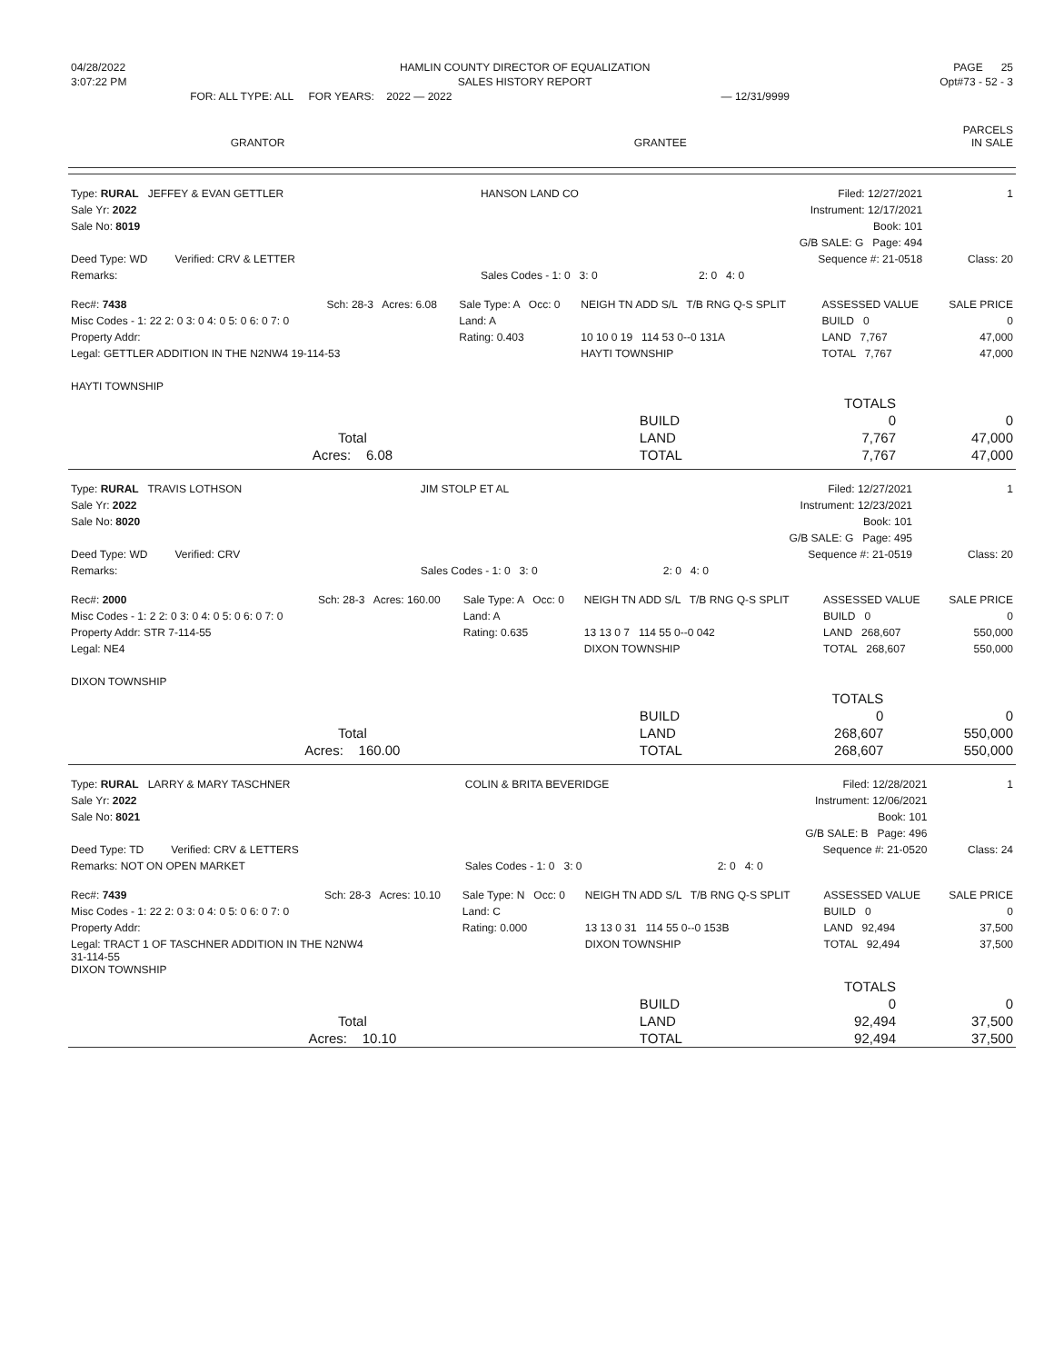| 04/28/2022 | HAMLIN COUNTY DIRECTOR OF EQUALIZATION | | | PAGE 25 |
| 3:07:22 PM | SALES HISTORY REPORT | | | Opt#73 - 52 - 3 |
| | FOR: ALL TYPE: ALL FOR YEARS: 2022 — 2022 | | — 12/31/9999 | |
| GRANTOR | GRANTEE | PARCELS IN SALE |
| Type: RURAL JEFFEY & EVAN GETTLER | HANSON LAND CO | Filed: 12/27/2021 | 1 |
| Sale Yr: 2022 | | Instrument: 12/17/2021 | |
| Sale No: 8019 | | Book: 101 | |
| | | G/B SALE: G Page: 494 | |
| Deed Type: WD Verified: CRV & LETTER | | Sequence #: 21-0518 | Class: 20 |
| Remarks: | Sales Codes - 1: 0 3: 0 | 2: 0 4: 0 | |
| Rec#: 7438 | Sch: 28-3 Acres: 6.08 | Sale Type: A Occ: 0 | NEIGH TN ADD S/L T/B RNG Q-S SPLIT | ASSESSED VALUE | SALE PRICE |
| Misc Codes - 1: 22 2: 0 3: 0 4: 0 5: 0 6: 0 7: 0 | | Land: A | | BUILD 0 | 0 |
| Property Addr: | | Rating: 0.403 | 10 10 0 19 114 53 0--0 131A | LAND 7,767 | 47,000 |
| Legal: GETTLER ADDITION IN THE N2NW4 19-114-53 | | | HAYTI TOWNSHIP | TOTAL 7,767 | 47,000 |
| HAYTI TOWNSHIP | | | | | |
| | | TOTALS | |
| | BUILD | 0 | 0 |
| Total | LAND | 7,767 | 47,000 |
| Acres: 6.08 | TOTAL | 7,767 | 47,000 |
| Type: RURAL TRAVIS LOTHSON | JIM STOLP ET AL | Filed: 12/27/2021 | 1 |
| Sale Yr: 2022 | | Instrument: 12/23/2021 | |
| Sale No: 8020 | | Book: 101 | |
| | | G/B SALE: G Page: 495 | |
| Deed Type: WD Verified: CRV | | Sequence #: 21-0519 | Class: 20 |
| Remarks: | Sales Codes - 1: 0 3: 0 | 2: 0 4: 0 | |
| Rec#: 2000 | Sch: 28-3 Acres: 160.00 | Sale Type: A Occ: 0 | NEIGH TN ADD S/L T/B RNG Q-S SPLIT | ASSESSED VALUE | SALE PRICE |
| Misc Codes - 1: 2 2: 0 3: 0 4: 0 5: 0 6: 0 7: 0 | | Land: A | | BUILD 0 | 0 |
| Property Addr: STR 7-114-55 | | Rating: 0.635 | 13 13 0 7 114 55 0--0 042 | LAND 268,607 | 550,000 |
| Legal: NE4 | | | DIXON TOWNSHIP | TOTAL 268,607 | 550,000 |
| DIXON TOWNSHIP | | | | | |
| | | TOTALS | |
| | BUILD | 0 | 0 |
| Total | LAND | 268,607 | 550,000 |
| Acres: 160.00 | TOTAL | 268,607 | 550,000 |
| Type: RURAL LARRY & MARY TASCHNER | COLIN & BRITA BEVERIDGE | Filed: 12/28/2021 | 1 |
| Sale Yr: 2022 | | Instrument: 12/06/2021 | |
| Sale No: 8021 | | Book: 101 | |
| | | G/B SALE: B Page: 496 | |
| Deed Type: TD Verified: CRV & LETTERS | | Sequence #: 21-0520 | Class: 24 |
| Remarks: NOT ON OPEN MARKET | Sales Codes - 1: 0 3: 0 | 2: 0 4: 0 | |
| Rec#: 7439 | Sch: 28-3 Acres: 10.10 | Sale Type: N Occ: 0 | NEIGH TN ADD S/L T/B RNG Q-S SPLIT | ASSESSED VALUE | SALE PRICE |
| Misc Codes - 1: 22 2: 0 3: 0 4: 0 5: 0 6: 0 7: 0 | | Land: C | | BUILD 0 | 0 |
| Property Addr: | | Rating: 0.000 | 13 13 0 31 114 55 0--0 153B | LAND 92,494 | 37,500 |
| Legal: TRACT 1 OF TASCHNER ADDITION IN THE N2NW4 31-114-55 DIXON TOWNSHIP | | | DIXON TOWNSHIP | TOTAL 92,494 | 37,500 |
| | | TOTALS | |
| | BUILD | 0 | 0 |
| Total | LAND | 92,494 | 37,500 |
| Acres: 10.10 | TOTAL | 92,494 | 37,500 |